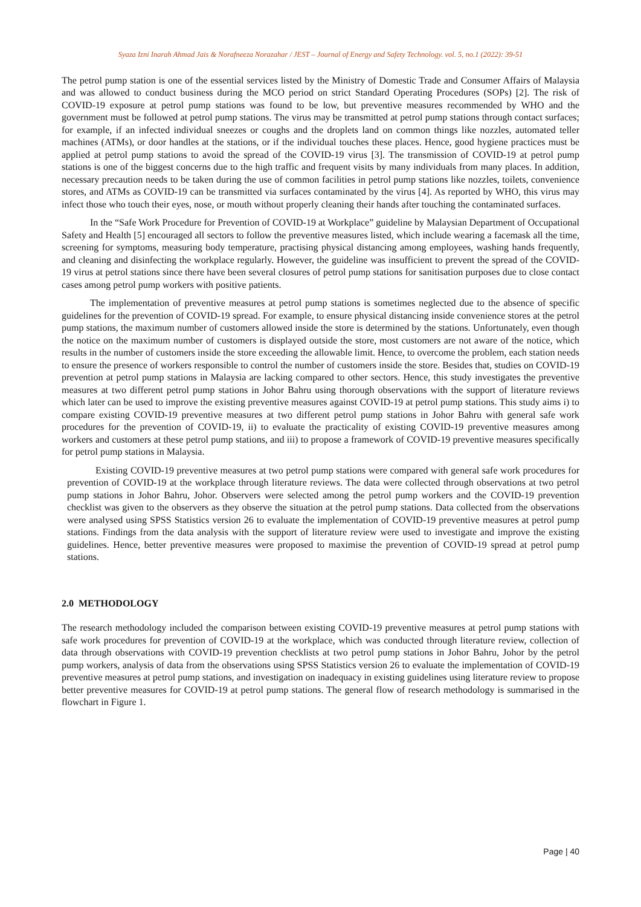Syaza Izni Inarah Ahmad Jais & Norafneeza Norazahar / JEST – Journal of Energy and Safety Technology. vol. 5, no.1 (2022): 39-51
The petrol pump station is one of the essential services listed by the Ministry of Domestic Trade and Consumer Affairs of Malaysia and was allowed to conduct business during the MCO period on strict Standard Operating Procedures (SOPs) [2]. The risk of COVID-19 exposure at petrol pump stations was found to be low, but preventive measures recommended by WHO and the government must be followed at petrol pump stations. The virus may be transmitted at petrol pump stations through contact surfaces; for example, if an infected individual sneezes or coughs and the droplets land on common things like nozzles, automated teller machines (ATMs), or door handles at the stations, or if the individual touches these places. Hence, good hygiene practices must be applied at petrol pump stations to avoid the spread of the COVID-19 virus [3]. The transmission of COVID-19 at petrol pump stations is one of the biggest concerns due to the high traffic and frequent visits by many individuals from many places. In addition, necessary precaution needs to be taken during the use of common facilities in petrol pump stations like nozzles, toilets, convenience stores, and ATMs as COVID-19 can be transmitted via surfaces contaminated by the virus [4]. As reported by WHO, this virus may infect those who touch their eyes, nose, or mouth without properly cleaning their hands after touching the contaminated surfaces.
In the “Safe Work Procedure for Prevention of COVID-19 at Workplace” guideline by Malaysian Department of Occupational Safety and Health [5] encouraged all sectors to follow the preventive measures listed, which include wearing a facemask all the time, screening for symptoms, measuring body temperature, practising physical distancing among employees, washing hands frequently, and cleaning and disinfecting the workplace regularly. However, the guideline was insufficient to prevent the spread of the COVID-19 virus at petrol stations since there have been several closures of petrol pump stations for sanitisation purposes due to close contact cases among petrol pump workers with positive patients.
The implementation of preventive measures at petrol pump stations is sometimes neglected due to the absence of specific guidelines for the prevention of COVID-19 spread. For example, to ensure physical distancing inside convenience stores at the petrol pump stations, the maximum number of customers allowed inside the store is determined by the stations. Unfortunately, even though the notice on the maximum number of customers is displayed outside the store, most customers are not aware of the notice, which results in the number of customers inside the store exceeding the allowable limit. Hence, to overcome the problem, each station needs to ensure the presence of workers responsible to control the number of customers inside the store. Besides that, studies on COVID-19 prevention at petrol pump stations in Malaysia are lacking compared to other sectors. Hence, this study investigates the preventive measures at two different petrol pump stations in Johor Bahru using thorough observations with the support of literature reviews which later can be used to improve the existing preventive measures against COVID-19 at petrol pump stations. This study aims i) to compare existing COVID-19 preventive measures at two different petrol pump stations in Johor Bahru with general safe work procedures for the prevention of COVID-19, ii) to evaluate the practicality of existing COVID-19 preventive measures among workers and customers at these petrol pump stations, and iii) to propose a framework of COVID-19 preventive measures specifically for petrol pump stations in Malaysia.
Existing COVID-19 preventive measures at two petrol pump stations were compared with general safe work procedures for prevention of COVID-19 at the workplace through literature reviews. The data were collected through observations at two petrol pump stations in Johor Bahru, Johor. Observers were selected among the petrol pump workers and the COVID-19 prevention checklist was given to the observers as they observe the situation at the petrol pump stations. Data collected from the observations were analysed using SPSS Statistics version 26 to evaluate the implementation of COVID-19 preventive measures at petrol pump stations. Findings from the data analysis with the support of literature review were used to investigate and improve the existing guidelines. Hence, better preventive measures were proposed to maximise the prevention of COVID-19 spread at petrol pump stations.
2.0 METHODOLOGY
The research methodology included the comparison between existing COVID-19 preventive measures at petrol pump stations with safe work procedures for prevention of COVID-19 at the workplace, which was conducted through literature review, collection of data through observations with COVID-19 prevention checklists at two petrol pump stations in Johor Bahru, Johor by the petrol pump workers, analysis of data from the observations using SPSS Statistics version 26 to evaluate the implementation of COVID-19 preventive measures at petrol pump stations, and investigation on inadequacy in existing guidelines using literature review to propose better preventive measures for COVID-19 at petrol pump stations. The general flow of research methodology is summarised in the flowchart in Figure 1.
Page | 40